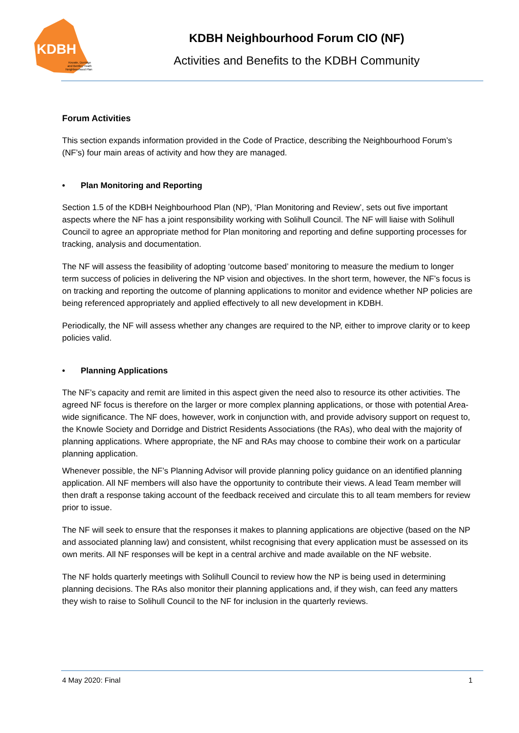KDBH
Knowle, Dorridge
and Bentley Heath
Neighbourhood Plan
KDBH Neighbourhood Forum CIO (NF)
Activities and Benefits to the KDBH Community
Forum Activities
This section expands information provided in the Code of Practice, describing the Neighbourhood Forum’s (NF’s) four main areas of activity and how they are managed.
• Plan Monitoring and Reporting
Section 1.5 of the KDBH Neighbourhood Plan (NP), ‘Plan Monitoring and Review’, sets out five important aspects where the NF has a joint responsibility working with Solihull Council. The NF will liaise with Solihull Council to agree an appropriate method for Plan monitoring and reporting and define supporting processes for tracking, analysis and documentation.
The NF will assess the feasibility of adopting ‘outcome based’ monitoring to measure the medium to longer term success of policies in delivering the NP vision and objectives. In the short term, however, the NF’s focus is on tracking and reporting the outcome of planning applications to monitor and evidence whether NP policies are being referenced appropriately and applied effectively to all new development in KDBH.
Periodically, the NF will assess whether any changes are required to the NP, either to improve clarity or to keep policies valid.
• Planning Applications
The NF’s capacity and remit are limited in this aspect given the need also to resource its other activities. The agreed NF focus is therefore on the larger or more complex planning applications, or those with potential Area-wide significance. The NF does, however, work in conjunction with, and provide advisory support on request to, the Knowle Society and Dorridge and District Residents Associations (the RAs), who deal with the majority of planning applications. Where appropriate, the NF and RAs may choose to combine their work on a particular planning application.
Whenever possible, the NF’s Planning Advisor will provide planning policy guidance on an identified planning application. All NF members will also have the opportunity to contribute their views. A lead Team member will then draft a response taking account of the feedback received and circulate this to all team members for review prior to issue.
The NF will seek to ensure that the responses it makes to planning applications are objective (based on the NP and associated planning law) and consistent, whilst recognising that every application must be assessed on its own merits. All NF responses will be kept in a central archive and made available on the NF website.
The NF holds quarterly meetings with Solihull Council to review how the NP is being used in determining planning decisions. The RAs also monitor their planning applications and, if they wish, can feed any matters they wish to raise to Solihull Council to the NF for inclusion in the quarterly reviews.
4 May 2020: Final 1